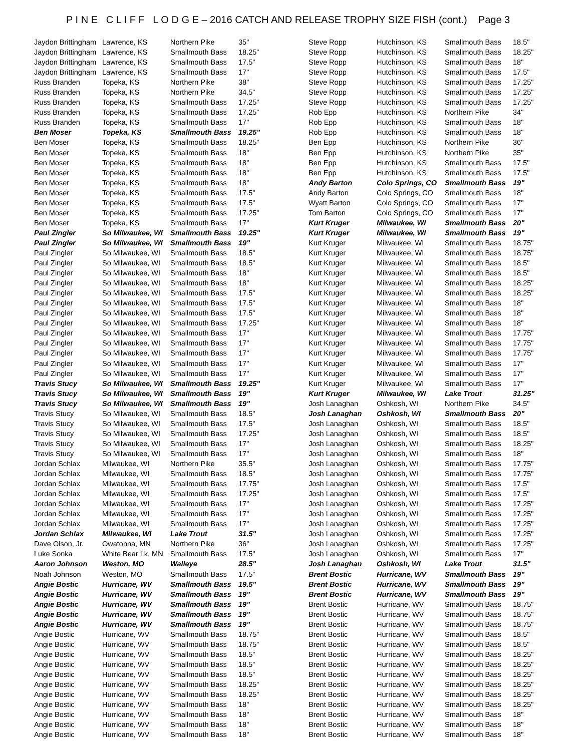P I N E C L I F F L O D G E – 2016 CATCH AND RELEASE TROPHY SIZE FISH (cont.) Page 3
| Jaydon Brittingham | Lawrence, KS | Northern Pike | 35" |
| Jaydon Brittingham | Lawrence, KS | Smallmouth Bass | 18.25" |
| Jaydon Brittingham | Lawrence, KS | Smallmouth Bass | 17.5" |
| Jaydon Brittingham | Lawrence, KS | Smallmouth Bass | 17" |
| Russ Branden | Topeka, KS | Northern Pike | 38" |
| Russ Branden | Topeka, KS | Northern Pike | 34.5" |
| Russ Branden | Topeka, KS | Smallmouth Bass | 17.25" |
| Russ Branden | Topeka, KS | Smallmouth Bass | 17.25" |
| Russ Branden | Topeka, KS | Smallmouth Bass | 17" |
| Ben Moser | Topeka, KS | Smallmouth Bass | 19.25" |
| Ben Moser | Topeka, KS | Smallmouth Bass | 18.25" |
| Ben Moser | Topeka, KS | Smallmouth Bass | 18" |
| Ben Moser | Topeka, KS | Smallmouth Bass | 18" |
| Ben Moser | Topeka, KS | Smallmouth Bass | 18" |
| Ben Moser | Topeka, KS | Smallmouth Bass | 18" |
| Ben Moser | Topeka, KS | Smallmouth Bass | 17.5" |
| Ben Moser | Topeka, KS | Smallmouth Bass | 17.5" |
| Ben Moser | Topeka, KS | Smallmouth Bass | 17.25" |
| Ben Moser | Topeka, KS | Smallmouth Bass | 17" |
| Paul Zingler | So Milwaukee, WI | Smallmouth Bass | 19.25" |
| Paul Zingler | So Milwaukee, WI | Smallmouth Bass | 19" |
| Paul Zingler | So Milwaukee, WI | Smallmouth Bass | 18.5" |
| Paul Zingler | So Milwaukee, WI | Smallmouth Bass | 18.5" |
| Paul Zingler | So Milwaukee, WI | Smallmouth Bass | 18" |
| Paul Zingler | So Milwaukee, WI | Smallmouth Bass | 18" |
| Paul Zingler | So Milwaukee, WI | Smallmouth Bass | 17.5" |
| Paul Zingler | So Milwaukee, WI | Smallmouth Bass | 17.5" |
| Paul Zingler | So Milwaukee, WI | Smallmouth Bass | 17.5" |
| Paul Zingler | So Milwaukee, WI | Smallmouth Bass | 17.25" |
| Paul Zingler | So Milwaukee, WI | Smallmouth Bass | 17" |
| Paul Zingler | So Milwaukee, WI | Smallmouth Bass | 17" |
| Paul Zingler | So Milwaukee, WI | Smallmouth Bass | 17" |
| Paul Zingler | So Milwaukee, WI | Smallmouth Bass | 17" |
| Paul Zingler | So Milwaukee, WI | Smallmouth Bass | 17" |
| Travis Stucy | So Milwaukee, WI | Smallmouth Bass | 19.25" |
| Travis Stucy | So Milwaukee, WI | Smallmouth Bass | 19" |
| Travis Stucy | So Milwaukee, WI | Smallmouth Bass | 19" |
| Travis Stucy | So Milwaukee, WI | Smallmouth Bass | 18.5" |
| Travis Stucy | So Milwaukee, WI | Smallmouth Bass | 17.5" |
| Travis Stucy | So Milwaukee, WI | Smallmouth Bass | 17.25" |
| Travis Stucy | So Milwaukee, WI | Smallmouth Bass | 17" |
| Travis Stucy | So Milwaukee, WI | Smallmouth Bass | 17" |
| Jordan Schlax | Milwaukee, WI | Northern Pike | 35.5" |
| Jordan Schlax | Milwaukee, WI | Smallmouth Bass | 18.5" |
| Jordan Schlax | Milwaukee, WI | Smallmouth Bass | 17.75" |
| Jordan Schlax | Milwaukee, WI | Smallmouth Bass | 17.25" |
| Jordan Schlax | Milwaukee, WI | Smallmouth Bass | 17" |
| Jordan Schlax | Milwaukee, WI | Smallmouth Bass | 17" |
| Jordan Schlax | Milwaukee, WI | Smallmouth Bass | 17" |
| Jordan Schlax | Milwaukee, WI | Lake Trout | 31.5" |
| Dave Olson, Jr. | Owatonna, MN | Northern Pike | 36" |
| Luke Sonka | White Bear Lk, MN | Smallmouth Bass | 17.5" |
| Aaron Johnson | Weston, MO | Walleye | 28.5" |
| Noah Johnson | Weston, MO | Smallmouth Bass | 17.5" |
| Angie Bostic | Hurricane, WV | Smallmouth Bass | 19.5" |
| Angie Bostic | Hurricane, WV | Smallmouth Bass | 19" |
| Angie Bostic | Hurricane, WV | Smallmouth Bass | 19" |
| Angie Bostic | Hurricane, WV | Smallmouth Bass | 19" |
| Angie Bostic | Hurricane, WV | Smallmouth Bass | 19" |
| Angie Bostic | Hurricane, WV | Smallmouth Bass | 18.75" |
| Angie Bostic | Hurricane, WV | Smallmouth Bass | 18.75" |
| Angie Bostic | Hurricane, WV | Smallmouth Bass | 18.5" |
| Angie Bostic | Hurricane, WV | Smallmouth Bass | 18.5" |
| Angie Bostic | Hurricane, WV | Smallmouth Bass | 18.5" |
| Angie Bostic | Hurricane, WV | Smallmouth Bass | 18.25" |
| Angie Bostic | Hurricane, WV | Smallmouth Bass | 18.25" |
| Angie Bostic | Hurricane, WV | Smallmouth Bass | 18" |
| Angie Bostic | Hurricane, WV | Smallmouth Bass | 18" |
| Angie Bostic | Hurricane, WV | Smallmouth Bass | 18" |
| Angie Bostic | Hurricane, WV | Smallmouth Bass | 18" |
| Steve Ropp | Hutchinson, KS | Smallmouth Bass | 18.5" |
| Steve Ropp | Hutchinson, KS | Smallmouth Bass | 18.25" |
| Steve Ropp | Hutchinson, KS | Smallmouth Bass | 18" |
| Steve Ropp | Hutchinson, KS | Smallmouth Bass | 17.5" |
| Steve Ropp | Hutchinson, KS | Smallmouth Bass | 17.25" |
| Steve Ropp | Hutchinson, KS | Smallmouth Bass | 17.25" |
| Steve Ropp | Hutchinson, KS | Smallmouth Bass | 17.25" |
| Rob Epp | Hutchinson, KS | Northern Pike | 34" |
| Rob Epp | Hutchinson, KS | Smallmouth Bass | 18" |
| Rob Epp | Hutchinson, KS | Smallmouth Bass | 18" |
| Ben Epp | Hutchinson, KS | Northern Pike | 36" |
| Ben Epp | Hutchinson, KS | Northern Pike | 35" |
| Ben Epp | Hutchinson, KS | Smallmouth Bass | 17.5" |
| Ben Epp | Hutchinson, KS | Smallmouth Bass | 17.5" |
| Andy Barton | Colo Springs, CO | Smallmouth Bass | 19" |
| Andy Barton | Colo Springs, CO | Smallmouth Bass | 18" |
| Wyatt Barton | Colo Springs, CO | Smallmouth Bass | 17" |
| Tom Barton | Colo Springs, CO | Smallmouth Bass | 17" |
| Kurt Kruger | Milwaukee, WI | Smallmouth Bass | 20" |
| Kurt Kruger | Milwaukee, WI | Smallmouth Bass | 19" |
| Kurt Kruger | Milwaukee, WI | Smallmouth Bass | 18.75" |
| Kurt Kruger | Milwaukee, WI | Smallmouth Bass | 18.75" |
| Kurt Kruger | Milwaukee, WI | Smallmouth Bass | 18.5" |
| Kurt Kruger | Milwaukee, WI | Smallmouth Bass | 18.5" |
| Kurt Kruger | Milwaukee, WI | Smallmouth Bass | 18.25" |
| Kurt Kruger | Milwaukee, WI | Smallmouth Bass | 18.25" |
| Kurt Kruger | Milwaukee, WI | Smallmouth Bass | 18" |
| Kurt Kruger | Milwaukee, WI | Smallmouth Bass | 18" |
| Kurt Kruger | Milwaukee, WI | Smallmouth Bass | 18" |
| Kurt Kruger | Milwaukee, WI | Smallmouth Bass | 17.75" |
| Kurt Kruger | Milwaukee, WI | Smallmouth Bass | 17.75" |
| Kurt Kruger | Milwaukee, WI | Smallmouth Bass | 17.75" |
| Kurt Kruger | Milwaukee, WI | Smallmouth Bass | 17" |
| Kurt Kruger | Milwaukee, WI | Smallmouth Bass | 17" |
| Kurt Kruger | Milwaukee, WI | Smallmouth Bass | 17" |
| Kurt Kruger | Milwaukee, WI | Lake Trout | 31.25" |
| Josh Lanaghan | Oshkosh, WI | Northern Pike | 34.5" |
| Josh Lanaghan | Oshkosh, WI | Smallmouth Bass | 20" |
| Josh Lanaghan | Oshkosh, WI | Smallmouth Bass | 18.5" |
| Josh Lanaghan | Oshkosh, WI | Smallmouth Bass | 18.5" |
| Josh Lanaghan | Oshkosh, WI | Smallmouth Bass | 18.25" |
| Josh Lanaghan | Oshkosh, WI | Smallmouth Bass | 18" |
| Josh Lanaghan | Oshkosh, WI | Smallmouth Bass | 17.75" |
| Josh Lanaghan | Oshkosh, WI | Smallmouth Bass | 17.75" |
| Josh Lanaghan | Oshkosh, WI | Smallmouth Bass | 17.5" |
| Josh Lanaghan | Oshkosh, WI | Smallmouth Bass | 17.5" |
| Josh Lanaghan | Oshkosh, WI | Smallmouth Bass | 17.25" |
| Josh Lanaghan | Oshkosh, WI | Smallmouth Bass | 17.25" |
| Josh Lanaghan | Oshkosh, WI | Smallmouth Bass | 17.25" |
| Josh Lanaghan | Oshkosh, WI | Smallmouth Bass | 17.25" |
| Josh Lanaghan | Oshkosh, WI | Smallmouth Bass | 17.25" |
| Josh Lanaghan | Oshkosh, WI | Smallmouth Bass | 17" |
| Josh Lanaghan | Oshkosh, WI | Lake Trout | 31.5" |
| Brent Bostic | Hurricane, WV | Smallmouth Bass | 19" |
| Brent Bostic | Hurricane, WV | Smallmouth Bass | 19" |
| Brent Bostic | Hurricane, WV | Smallmouth Bass | 19" |
| Brent Bostic | Hurricane, WV | Smallmouth Bass | 18.75" |
| Brent Bostic | Hurricane, WV | Smallmouth Bass | 18.75" |
| Brent Bostic | Hurricane, WV | Smallmouth Bass | 18.75" |
| Brent Bostic | Hurricane, WV | Smallmouth Bass | 18.5" |
| Brent Bostic | Hurricane, WV | Smallmouth Bass | 18.5" |
| Brent Bostic | Hurricane, WV | Smallmouth Bass | 18.25" |
| Brent Bostic | Hurricane, WV | Smallmouth Bass | 18.25" |
| Brent Bostic | Hurricane, WV | Smallmouth Bass | 18.25" |
| Brent Bostic | Hurricane, WV | Smallmouth Bass | 18.25" |
| Brent Bostic | Hurricane, WV | Smallmouth Bass | 18.25" |
| Brent Bostic | Hurricane, WV | Smallmouth Bass | 18.25" |
| Brent Bostic | Hurricane, WV | Smallmouth Bass | 18" |
| Brent Bostic | Hurricane, WV | Smallmouth Bass | 18" |
| Brent Bostic | Hurricane, WV | Smallmouth Bass | 18" |